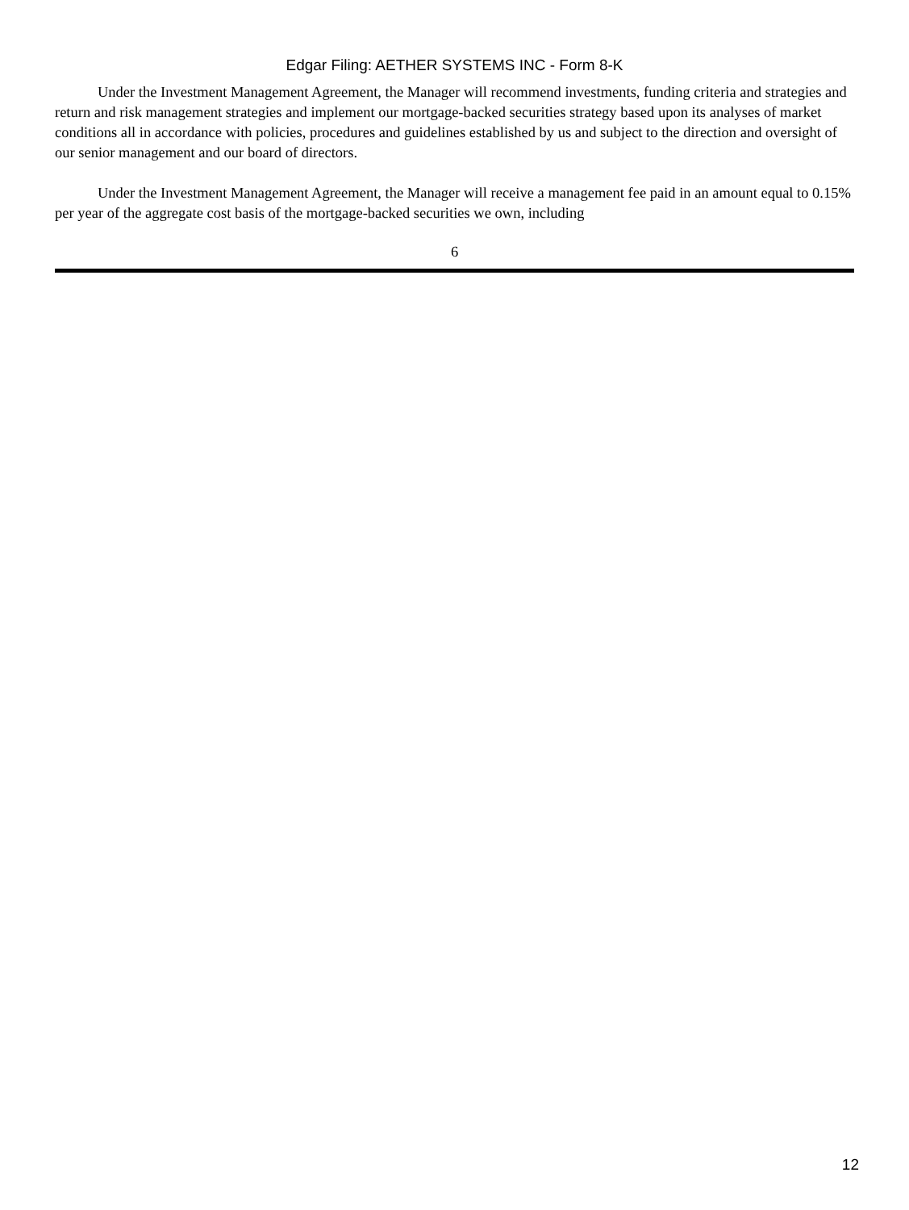Edgar Filing: AETHER SYSTEMS INC - Form 8-K
Under the Investment Management Agreement, the Manager will recommend investments, funding criteria and strategies and return and risk management strategies and implement our mortgage-backed securities strategy based upon its analyses of market conditions all in accordance with policies, procedures and guidelines established by us and subject to the direction and oversight of our senior management and our board of directors.
Under the Investment Management Agreement, the Manager will receive a management fee paid in an amount equal to 0.15% per year of the aggregate cost basis of the mortgage-backed securities we own, including
6
12